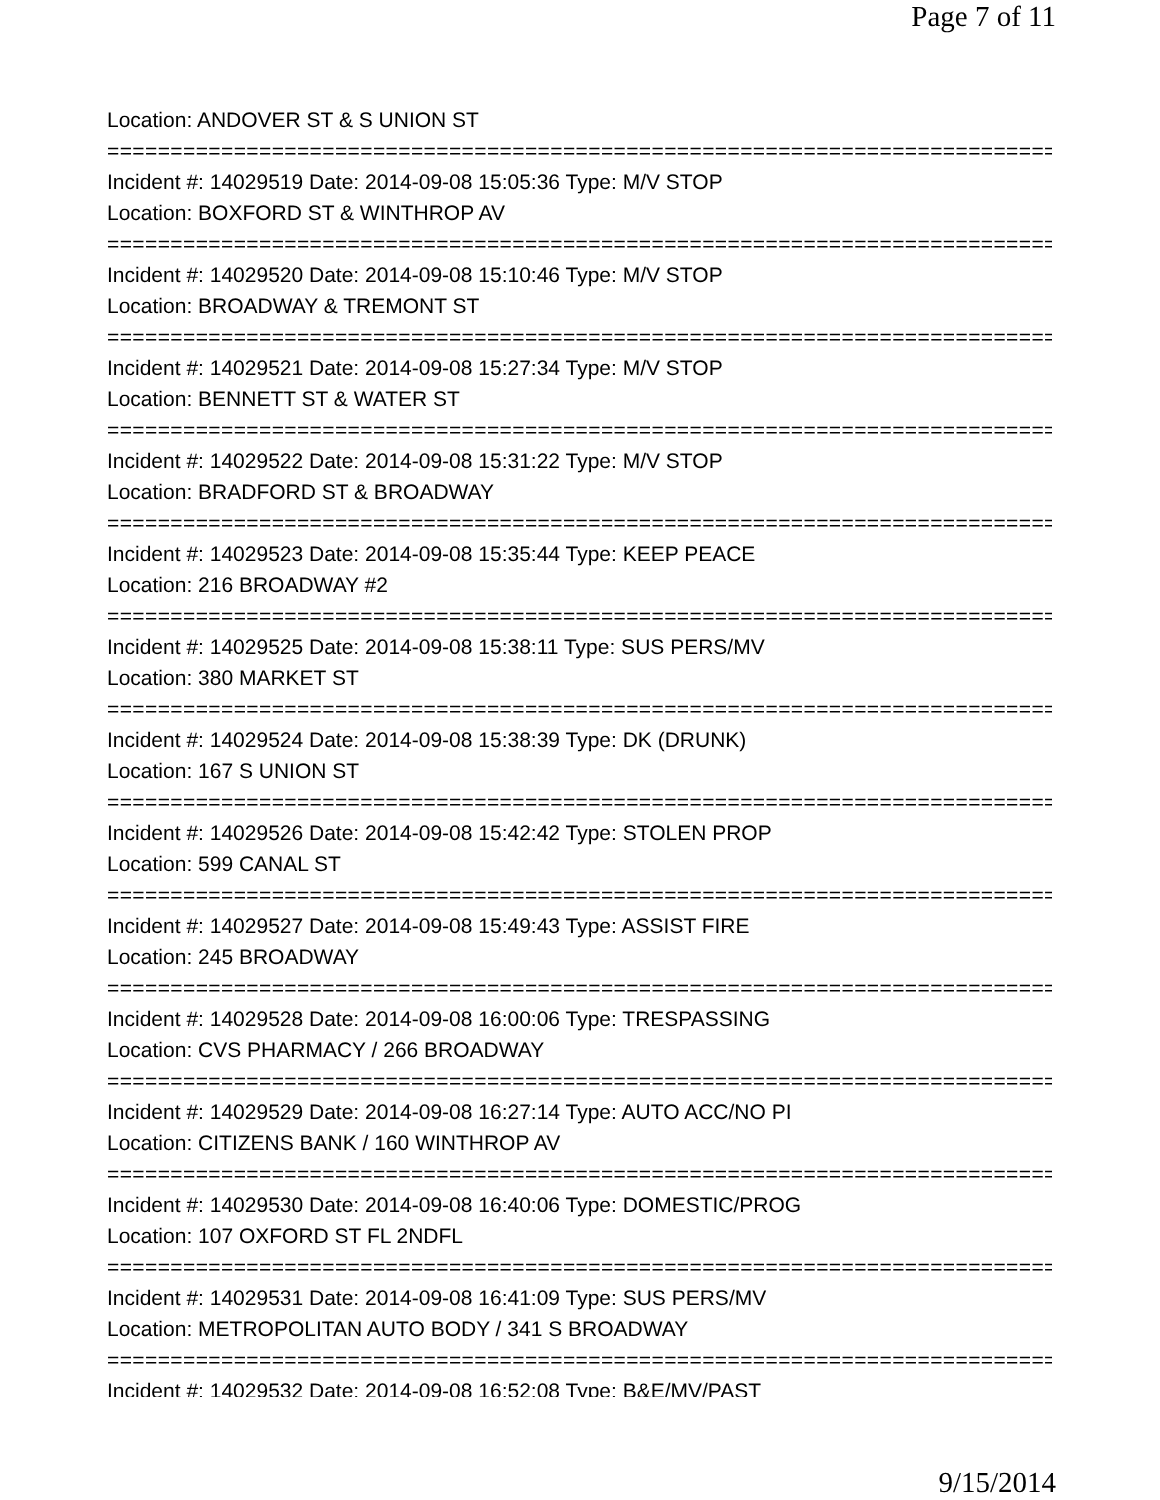Page 7 of 11
Location: ANDOVER ST & S UNION ST
================================================================================
Incident #: 14029519 Date: 2014-09-08 15:05:36 Type: M/V STOP
Location: BOXFORD ST & WINTHROP AV
================================================================================
Incident #: 14029520 Date: 2014-09-08 15:10:46 Type: M/V STOP
Location: BROADWAY & TREMONT ST
================================================================================
Incident #: 14029521 Date: 2014-09-08 15:27:34 Type: M/V STOP
Location: BENNETT ST & WATER ST
================================================================================
Incident #: 14029522 Date: 2014-09-08 15:31:22 Type: M/V STOP
Location: BRADFORD ST & BROADWAY
================================================================================
Incident #: 14029523 Date: 2014-09-08 15:35:44 Type: KEEP PEACE
Location: 216 BROADWAY #2
================================================================================
Incident #: 14029525 Date: 2014-09-08 15:38:11 Type: SUS PERS/MV
Location: 380 MARKET ST
================================================================================
Incident #: 14029524 Date: 2014-09-08 15:38:39 Type: DK (DRUNK)
Location: 167 S UNION ST
================================================================================
Incident #: 14029526 Date: 2014-09-08 15:42:42 Type: STOLEN PROP
Location: 599 CANAL ST
================================================================================
Incident #: 14029527 Date: 2014-09-08 15:49:43 Type: ASSIST FIRE
Location: 245 BROADWAY
================================================================================
Incident #: 14029528 Date: 2014-09-08 16:00:06 Type: TRESPASSING
Location: CVS PHARMACY / 266 BROADWAY
================================================================================
Incident #: 14029529 Date: 2014-09-08 16:27:14 Type: AUTO ACC/NO PI
Location: CITIZENS BANK / 160 WINTHROP AV
================================================================================
Incident #: 14029530 Date: 2014-09-08 16:40:06 Type: DOMESTIC/PROG
Location: 107 OXFORD ST FL 2NDFL
================================================================================
Incident #: 14029531 Date: 2014-09-08 16:41:09 Type: SUS PERS/MV
Location: METROPOLITAN AUTO BODY / 341 S BROADWAY
================================================================================
Incident #: 14029532 Date: 2014-09-08 16:52:08 Type: B&E/MV/PAST
9/15/2014